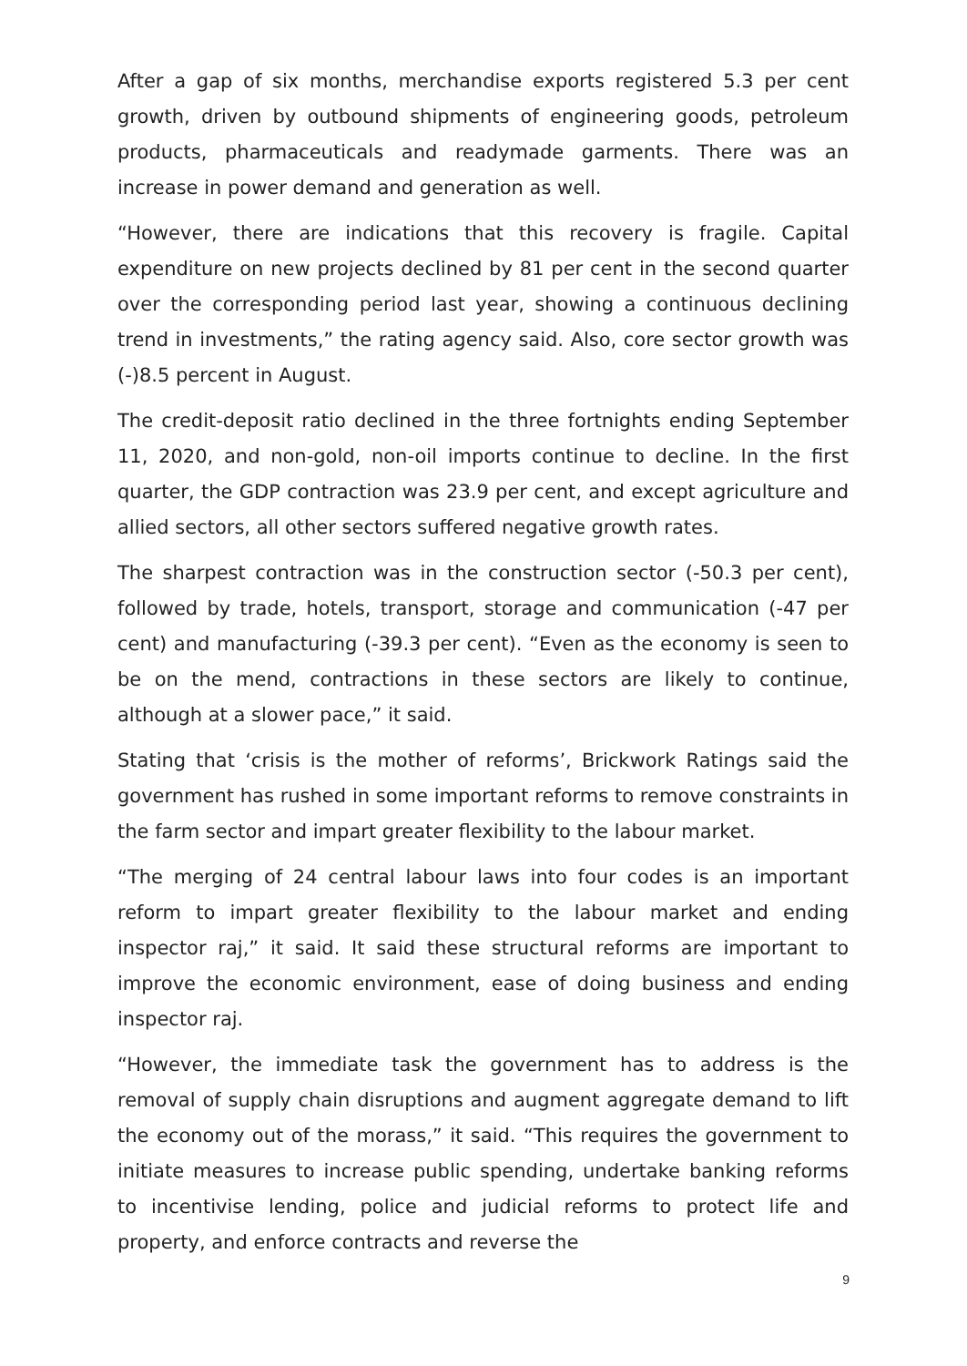After a gap of six months, merchandise exports registered 5.3 per cent growth, driven by outbound shipments of engineering goods, petroleum products, pharmaceuticals and readymade garments. There was an increase in power demand and generation as well.
“However, there are indications that this recovery is fragile. Capital expenditure on new projects declined by 81 per cent in the second quarter over the corresponding period last year, showing a continuous declining trend in investments,” the rating agency said. Also, core sector growth was (-)8.5 percent in August.
The credit-deposit ratio declined in the three fortnights ending September 11, 2020, and non-gold, non-oil imports continue to decline. In the first quarter, the GDP contraction was 23.9 per cent, and except agriculture and allied sectors, all other sectors suffered negative growth rates.
The sharpest contraction was in the construction sector (-50.3 per cent), followed by trade, hotels, transport, storage and communication (-47 per cent) and manufacturing (-39.3 per cent). “Even as the economy is seen to be on the mend, contractions in these sectors are likely to continue, although at a slower pace,” it said.
Stating that ‘crisis is the mother of reforms’, Brickwork Ratings said the government has rushed in some important reforms to remove constraints in the farm sector and impart greater flexibility to the labour market.
“The merging of 24 central labour laws into four codes is an important reform to impart greater flexibility to the labour market and ending inspector raj,” it said. It said these structural reforms are important to improve the economic environment, ease of doing business and ending inspector raj.
“However, the immediate task the government has to address is the removal of supply chain disruptions and augment aggregate demand to lift the economy out of the morass,” it said. “This requires the government to initiate measures to increase public spending, undertake banking reforms to incentivise lending, police and judicial reforms to protect life and property, and enforce contracts and reverse the
9